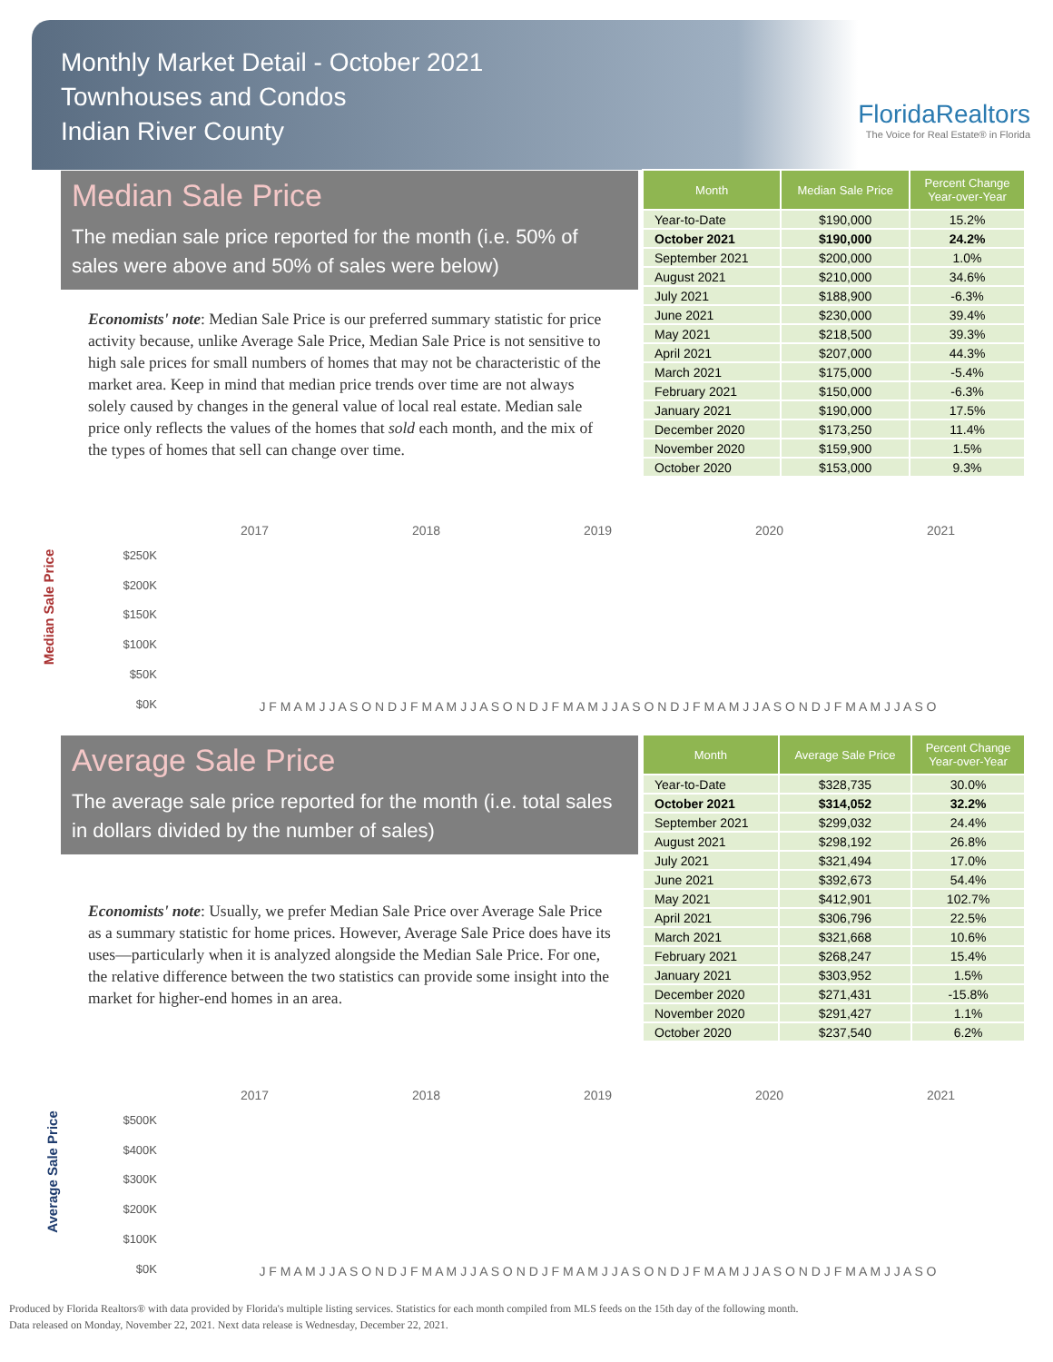Monthly Market Detail - October 2021
Townhouses and Condos
Indian River County
FloridaRealtors
The Voice for Real Estate® in Florida
Median Sale Price
The median sale price reported for the month (i.e. 50% of sales were above and 50% of sales were below)
Economists' note: Median Sale Price is our preferred summary statistic for price activity because, unlike Average Sale Price, Median Sale Price is not sensitive to high sale prices for small numbers of homes that may not be characteristic of the market area. Keep in mind that median price trends over time are not always solely caused by changes in the general value of local real estate. Median sale price only reflects the values of the homes that sold each month, and the mix of the types of homes that sell can change over time.
| Month | Median Sale Price | Percent Change Year-over-Year |
| --- | --- | --- |
| Year-to-Date | $190,000 | 15.2% |
| October 2021 | $190,000 | 24.2% |
| September 2021 | $200,000 | 1.0% |
| August 2021 | $210,000 | 34.6% |
| July 2021 | $188,900 | -6.3% |
| June 2021 | $230,000 | 39.4% |
| May 2021 | $218,500 | 39.3% |
| April 2021 | $207,000 | 44.3% |
| March 2021 | $175,000 | -5.4% |
| February 2021 | $150,000 | -6.3% |
| January 2021 | $190,000 | 17.5% |
| December 2020 | $173,250 | 11.4% |
| November 2020 | $159,900 | 1.5% |
| October 2020 | $153,000 | 9.3% |
Median Sale Price
2017 2018 2019 2020 2021
$250K
$200K
$150K
$100K
$50K
$0K
J F M A M J J A S O N D J F M A M J J A S O N D J F M A M J J A S O N D J F M A M J J A S O N D J F M A M J J A S O
Average Sale Price
The average sale price reported for the month (i.e. total sales in dollars divided by the number of sales)
Economists' note: Usually, we prefer Median Sale Price over Average Sale Price as a summary statistic for home prices. However, Average Sale Price does have its uses—particularly when it is analyzed alongside the Median Sale Price. For one, the relative difference between the two statistics can provide some insight into the market for higher-end homes in an area.
| Month | Average Sale Price | Percent Change Year-over-Year |
| --- | --- | --- |
| Year-to-Date | $328,735 | 30.0% |
| October 2021 | $314,052 | 32.2% |
| September 2021 | $299,032 | 24.4% |
| August 2021 | $298,192 | 26.8% |
| July 2021 | $321,494 | 17.0% |
| June 2021 | $392,673 | 54.4% |
| May 2021 | $412,901 | 102.7% |
| April 2021 | $306,796 | 22.5% |
| March 2021 | $321,668 | 10.6% |
| February 2021 | $268,247 | 15.4% |
| January 2021 | $303,952 | 1.5% |
| December 2020 | $271,431 | -15.8% |
| November 2020 | $291,427 | 1.1% |
| October 2020 | $237,540 | 6.2% |
Average Sale Price
2017 2018 2019 2020 2021
$500K
$400K
$300K
$200K
$100K
$0K
J F M A M J J A S O N D J F M A M J J A S O N D J F M A M J J A S O N D J F M A M J J A S O N D J F M A M J J A S O
Produced by Florida Realtors® with data provided by Florida's multiple listing services. Statistics for each month compiled from MLS feeds on the 15th day of the following month.
Data released on Monday, November 22, 2021. Next data release is Wednesday, December 22, 2021.